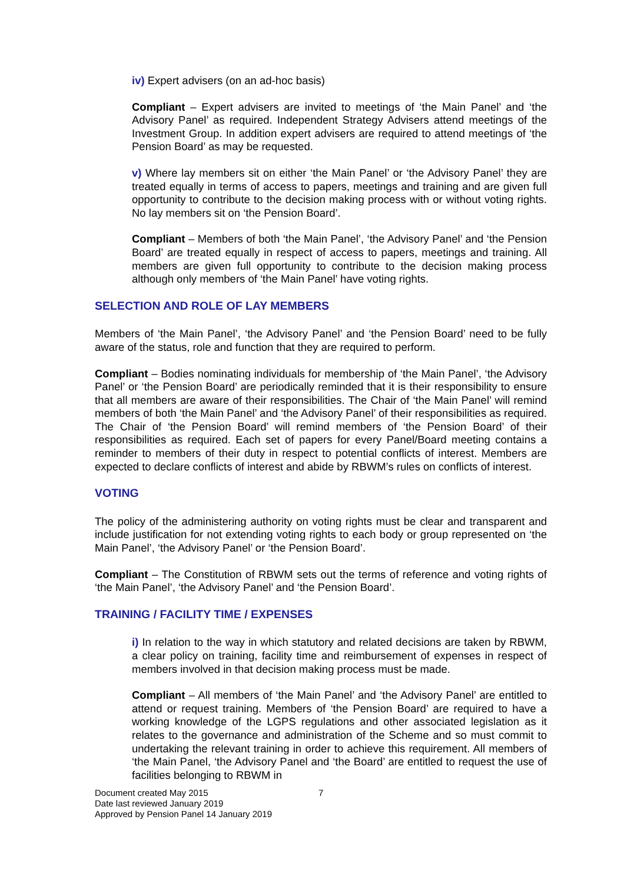iv) Expert advisers (on an ad-hoc basis)
Compliant – Expert advisers are invited to meetings of ‘the Main Panel’ and ‘the Advisory Panel’ as required. Independent Strategy Advisers attend meetings of the Investment Group. In addition expert advisers are required to attend meetings of ‘the Pension Board’ as may be requested.
v) Where lay members sit on either ‘the Main Panel’ or ‘the Advisory Panel’ they are treated equally in terms of access to papers, meetings and training and are given full opportunity to contribute to the decision making process with or without voting rights. No lay members sit on ‘the Pension Board’.
Compliant – Members of both ‘the Main Panel’, ‘the Advisory Panel’ and ‘the Pension Board’ are treated equally in respect of access to papers, meetings and training. All members are given full opportunity to contribute to the decision making process although only members of ‘the Main Panel’ have voting rights.
SELECTION AND ROLE OF LAY MEMBERS
Members of ‘the Main Panel’, ‘the Advisory Panel’ and ‘the Pension Board’ need to be fully aware of the status, role and function that they are required to perform.
Compliant – Bodies nominating individuals for membership of ‘the Main Panel’, ‘the Advisory Panel’ or ‘the Pension Board’ are periodically reminded that it is their responsibility to ensure that all members are aware of their responsibilities. The Chair of ‘the Main Panel’ will remind members of both ‘the Main Panel’ and ‘the Advisory Panel’ of their responsibilities as required. The Chair of ‘the Pension Board’ will remind members of ‘the Pension Board’ of their responsibilities as required. Each set of papers for every Panel/Board meeting contains a reminder to members of their duty in respect to potential conflicts of interest. Members are expected to declare conflicts of interest and abide by RBWM’s rules on conflicts of interest.
VOTING
The policy of the administering authority on voting rights must be clear and transparent and include justification for not extending voting rights to each body or group represented on ‘the Main Panel’, ‘the Advisory Panel’ or ‘the Pension Board’.
Compliant – The Constitution of RBWM sets out the terms of reference and voting rights of ‘the Main Panel’, ‘the Advisory Panel’ and ‘the Pension Board’.
TRAINING / FACILITY TIME / EXPENSES
i) In relation to the way in which statutory and related decisions are taken by RBWM, a clear policy on training, facility time and reimbursement of expenses in respect of members involved in that decision making process must be made.
Compliant – All members of ‘the Main Panel’ and ‘the Advisory Panel’ are entitled to attend or request training. Members of ‘the Pension Board’ are required to have a working knowledge of the LGPS regulations and other associated legislation as it relates to the governance and administration of the Scheme and so must commit to undertaking the relevant training in order to achieve this requirement. All members of ‘the Main Panel, ‘the Advisory Panel and ‘the Board’ are entitled to request the use of facilities belonging to RBWM in
Document created May 2015
Date last reviewed January 2019
Approved by Pension Panel 14 January 2019
7